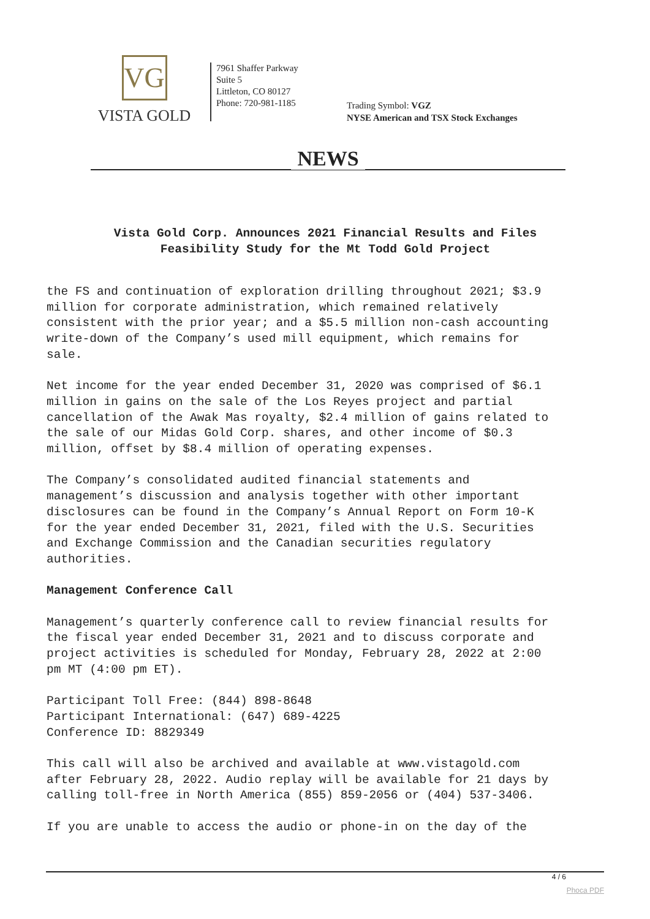VG
VISTA GOLD
7961 Shaffer Parkway
Suite 5
Littleton, CO 80127
Phone: 720-981-1185
Trading Symbol: VGZ
NYSE American and TSX Stock Exchanges
NEWS
Vista Gold Corp. Announces 2021 Financial Results and Files
Feasibility Study for the Mt Todd Gold Project
the FS and continuation of exploration drilling throughout 2021; $3.9 million for corporate administration, which remained relatively consistent with the prior year; and a $5.5 million non-cash accounting write-down of the Company’s used mill equipment, which remains for sale.
Net income for the year ended December 31, 2020 was comprised of $6.1 million in gains on the sale of the Los Reyes project and partial cancellation of the Awak Mas royalty, $2.4 million of gains related to the sale of our Midas Gold Corp. shares, and other income of $0.3 million, offset by $8.4 million of operating expenses.
The Company’s consolidated audited financial statements and management’s discussion and analysis together with other important disclosures can be found in the Company’s Annual Report on Form 10-K for the year ended December 31, 2021, filed with the U.S. Securities and Exchange Commission and the Canadian securities regulatory authorities.
Management Conference Call
Management’s quarterly conference call to review financial results for the fiscal year ended December 31, 2021 and to discuss corporate and project activities is scheduled for Monday, February 28, 2022 at 2:00 pm MT (4:00 pm ET).
Participant Toll Free: (844) 898-8648 Participant International: (647) 689-4225 Conference ID: 8829349
This call will also be archived and available at www.vistagold.com after February 28, 2022. Audio replay will be available for 21 days by calling toll-free in North America (855) 859-2056 or (404) 537-3406.
If you are unable to access the audio or phone-in on the day of the
4 / 6
Phoca PDF